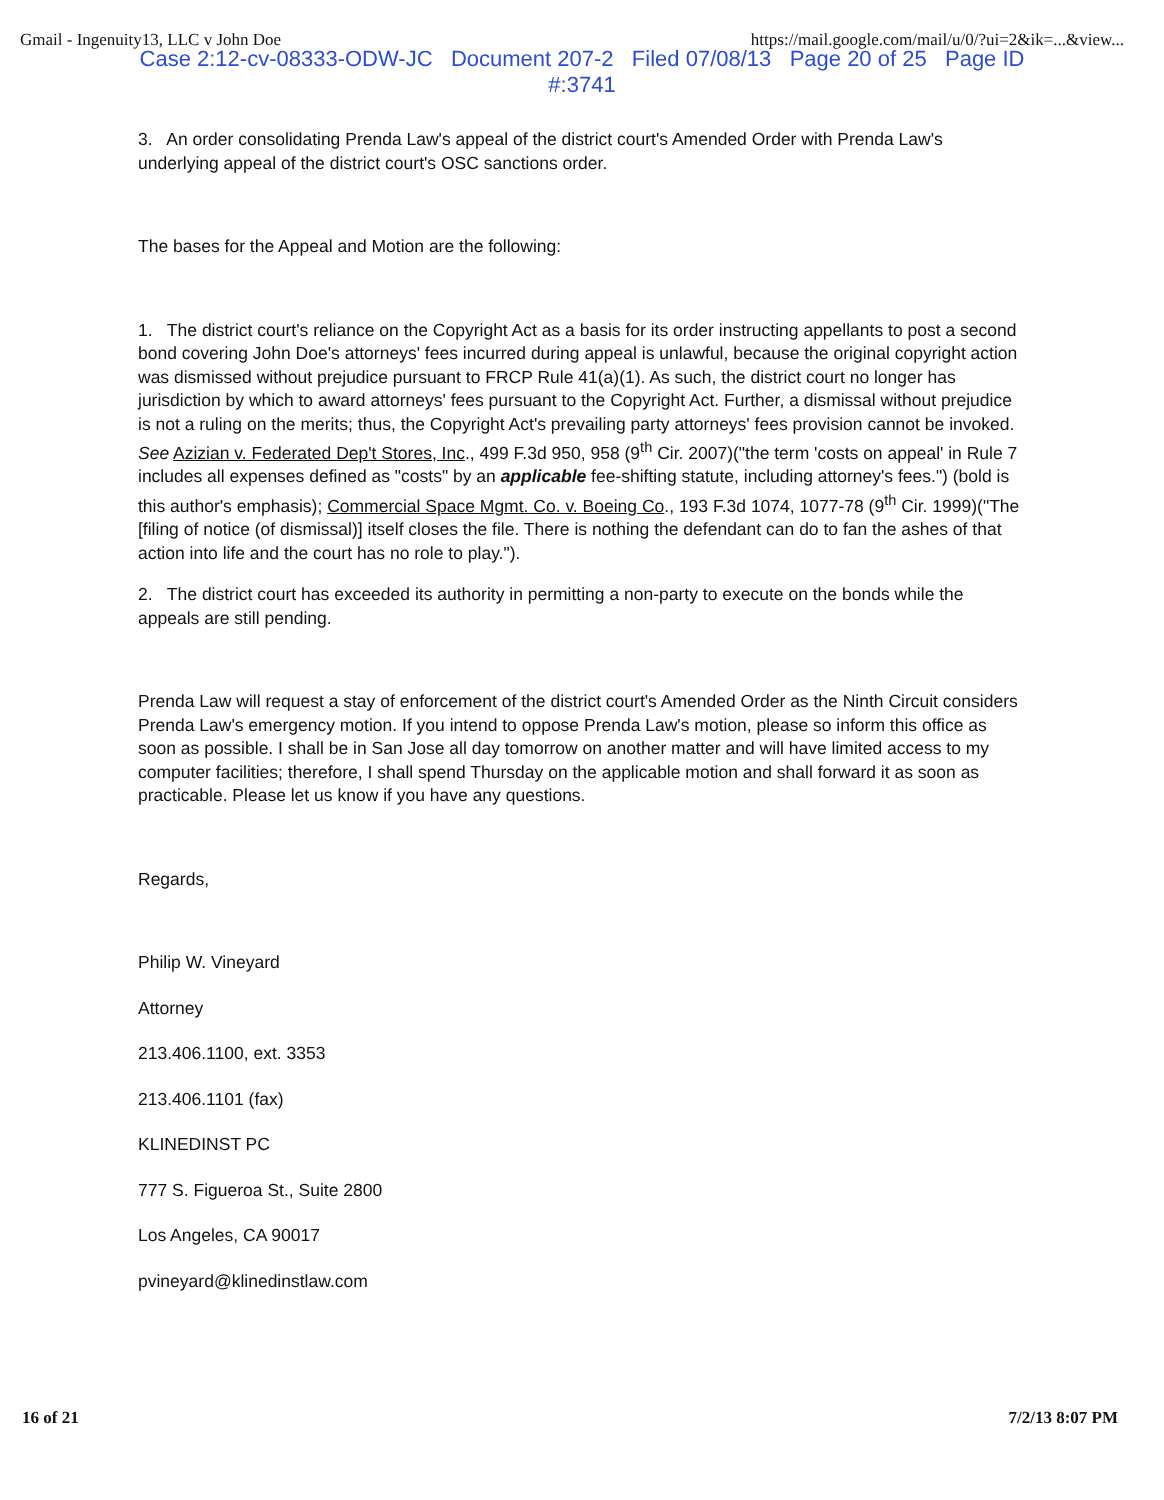Gmail - Ingenuity13, LLC v John Doe https://mail.google.com/mail/u/0/?ui=2&ik=...&view...
Case 2:12-cv-08333-ODW-JC Document 207-2 Filed 07/08/13 Page 20 of 25 Page ID
#:3741
3. An order consolidating Prenda Law's appeal of the district court's Amended Order with Prenda Law's underlying appeal of the district court's OSC sanctions order.
The bases for the Appeal and Motion are the following:
1. The district court's reliance on the Copyright Act as a basis for its order instructing appellants to post a second bond covering John Doe's attorneys' fees incurred during appeal is unlawful, because the original copyright action was dismissed without prejudice pursuant to FRCP Rule 41(a)(1). As such, the district court no longer has jurisdiction by which to award attorneys' fees pursuant to the Copyright Act. Further, a dismissal without prejudice is not a ruling on the merits; thus, the Copyright Act's prevailing party attorneys' fees provision cannot be invoked. See Azizian v. Federated Dep't Stores, Inc., 499 F.3d 950, 958 (9<sup>th</sup> Cir. 2007)("the term 'costs on appeal' in Rule 7 includes all expenses defined as "costs" by an applicable fee-shifting statute, including attorney's fees.") (bold is this author's emphasis); Commercial Space Mgmt. Co. v. Boeing Co., 193 F.3d 1074, 1077-78 (9<sup>th</sup> Cir. 1999)("The [filing of notice (of dismissal)] itself closes the file. There is nothing the defendant can do to fan the ashes of that action into life and the court has no role to play.").
2. The district court has exceeded its authority in permitting a non-party to execute on the bonds while the appeals are still pending.
Prenda Law will request a stay of enforcement of the district court's Amended Order as the Ninth Circuit considers Prenda Law's emergency motion. If you intend to oppose Prenda Law's motion, please so inform this office as soon as possible. I shall be in San Jose all day tomorrow on another matter and will have limited access to my computer facilities; therefore, I shall spend Thursday on the applicable motion and shall forward it as soon as practicable. Please let us know if you have any questions.
Regards,
Philip W. Vineyard
Attorney
213.406.1100, ext. 3353
213.406.1101 (fax)
KLINEDINST PC
777 S. Figueroa St., Suite 2800
Los Angeles, CA 90017
pvineyard@klinedinstlaw.com
16 of 21 7/2/13 8:07 PM